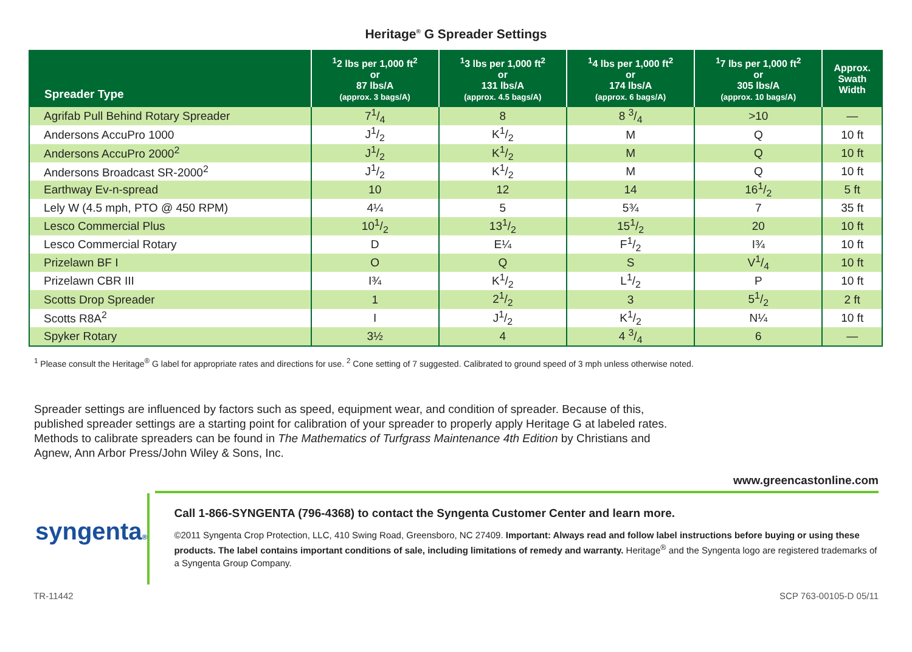Heritage<sup>®</sup> G Spreader Settings
| Spreader Type | <sup>1</sup> 2 lbs per 1,000 ft<sup>2</sup> or 87 lbs/A (approx. 3 bags/A) | <sup>1</sup> 3 lbs per 1,000 ft<sup>2</sup> or 131 lbs/A (approx. 4.5 bags/A) | <sup>1</sup> 4 lbs per 1,000 ft<sup>2</sup> or 174 lbs/A (approx. 6 bags/A) | <sup>1</sup> 7 lbs per 1,000 ft<sup>2</sup> or 305 lbs/A (approx. 10 bags/A) | Approx. Swath Width |
| --- | --- | --- | --- | --- | --- |
| Agrifab Pull Behind Rotary Spreader | 71/4 | 8 | 8 3/4 | >10 | — |
| Andersons AccuPro 1000 | J1/2 | K1/2 | M | Q | 10 ft |
| Andersons AccuPro 2000<sup>2</sup> | J1/2 | K1/2 | M | Q | 10 ft |
| Andersons Broadcast SR-2000<sup>2</sup> | J1/2 | K1/2 | M | Q | 10 ft |
| Earthway Ev-n-spread | 10 | 12 | 14 | 161/2 | 5 ft |
| Lely W (4.5 mph, PTO @ 450 RPM) | 4¼ | 5 | 5¾ | 7 | 35 ft |
| Lesco Commercial Plus | 101/2 | 131/2 | 151/2 | 20 | 10 ft |
| Lesco Commercial Rotary | D | E¼ | F1/2 | I¾ | 10 ft |
| Prizelawn BF I | O | Q | S | V1/4 | 10 ft |
| Prizelawn CBR III | I¾ | K1/2 | L1/2 | P | 10 ft |
| Scotts Drop Spreader | 1 | 21/2 | 3 | 51/2 | 2 ft |
| Scotts R8A<sup>2</sup> | I | J1/2 | K1/2 | N¼ | 10 ft |
| Spyker Rotary | 3½ | 4 | 4 3/4 | 6 | — |
<sup>1</sup> Please consult the Heritage<sup>®</sup> G label for appropriate rates and directions for use. <sup>2</sup> Cone setting of 7 suggested. Calibrated to ground speed of 3 mph unless otherwise noted.
Spreader settings are influenced by factors such as speed, equipment wear, and condition of spreader. Because of this, published spreader settings are a starting point for calibration of your spreader to properly apply Heritage G at labeled rates. Methods to calibrate spreaders can be found in The Mathematics of Turfgrass Maintenance 4th Edition by Christians and Agnew, Ann Arbor Press/John Wiley & Sons, Inc.
www.greencastonline.com
syngenta®
Call 1-866-SYNGENTA (796-4368) to contact the Syngenta Customer Center and learn more.
©2011 Syngenta Crop Protection, LLC, 410 Swing Road, Greensboro, NC 27409. Important: Always read and follow label instructions before buying or using these products. The label contains important conditions of sale, including limitations of remedy and warranty. Heritage<sup>®</sup> and the Syngenta logo are registered trademarks of a Syngenta Group Company.
TR-11442 SCP 763-00105-D 05/11